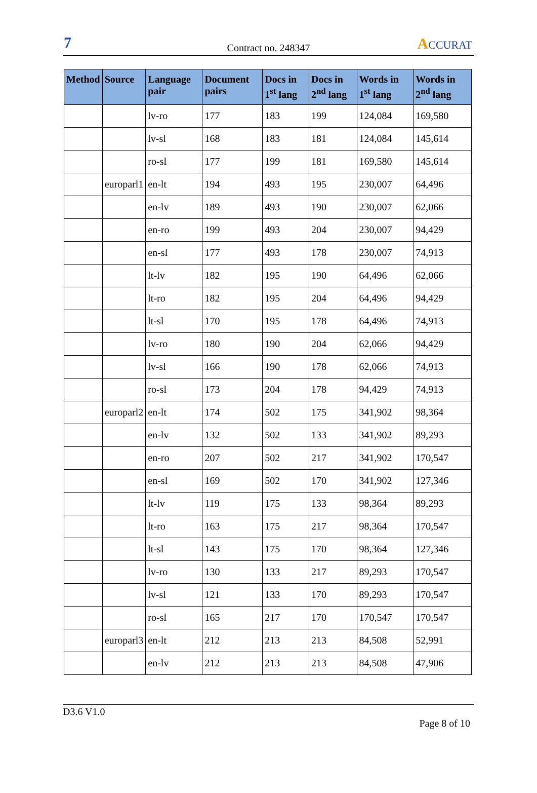7
Contract no. 248347
ACCURAT
| Method | Source | Language pair | Document pairs | Docs in 1<sup>st</sup> lang | Docs in 2<sup>nd</sup> lang | Words in 1<sup>st</sup> lang | Words in 2<sup>nd</sup> lang |
| --- | --- | --- | --- | --- | --- | --- | --- |
| | | lv-ro | 177 | 183 | 199 | 124,084 | 169,580 |
| | | lv-sl | 168 | 183 | 181 | 124,084 | 145,614 |
| | | ro-sl | 177 | 199 | 181 | 169,580 | 145,614 |
| | europarl1 | en-lt | 194 | 493 | 195 | 230,007 | 64,496 |
| | | en-lv | 189 | 493 | 190 | 230,007 | 62,066 |
| | | en-ro | 199 | 493 | 204 | 230,007 | 94,429 |
| | | en-sl | 177 | 493 | 178 | 230,007 | 74,913 |
| | | lt-lv | 182 | 195 | 190 | 64,496 | 62,066 |
| | | lt-ro | 182 | 195 | 204 | 64,496 | 94,429 |
| | | lt-sl | 170 | 195 | 178 | 64,496 | 74,913 |
| | | lv-ro | 180 | 190 | 204 | 62,066 | 94,429 |
| | | lv-sl | 166 | 190 | 178 | 62,066 | 74,913 |
| | | ro-sl | 173 | 204 | 178 | 94,429 | 74,913 |
| | europarl2 | en-lt | 174 | 502 | 175 | 341,902 | 98,364 |
| | | en-lv | 132 | 502 | 133 | 341,902 | 89,293 |
| | | en-ro | 207 | 502 | 217 | 341,902 | 170,547 |
| | | en-sl | 169 | 502 | 170 | 341,902 | 127,346 |
| | | lt-lv | 119 | 175 | 133 | 98,364 | 89,293 |
| | | lt-ro | 163 | 175 | 217 | 98,364 | 170,547 |
| | | lt-sl | 143 | 175 | 170 | 98,364 | 127,346 |
| | | lv-ro | 130 | 133 | 217 | 89,293 | 170,547 |
| | | lv-sl | 121 | 133 | 170 | 89,293 | 170,547 |
| | | ro-sl | 165 | 217 | 170 | 170,547 | 170,547 |
| | europarl3 | en-lt | 212 | 213 | 213 | 84,508 | 52,991 |
| | | en-lv | 212 | 213 | 213 | 84,508 | 47,906 |
D3.6 V1.0
Page 8 of 10